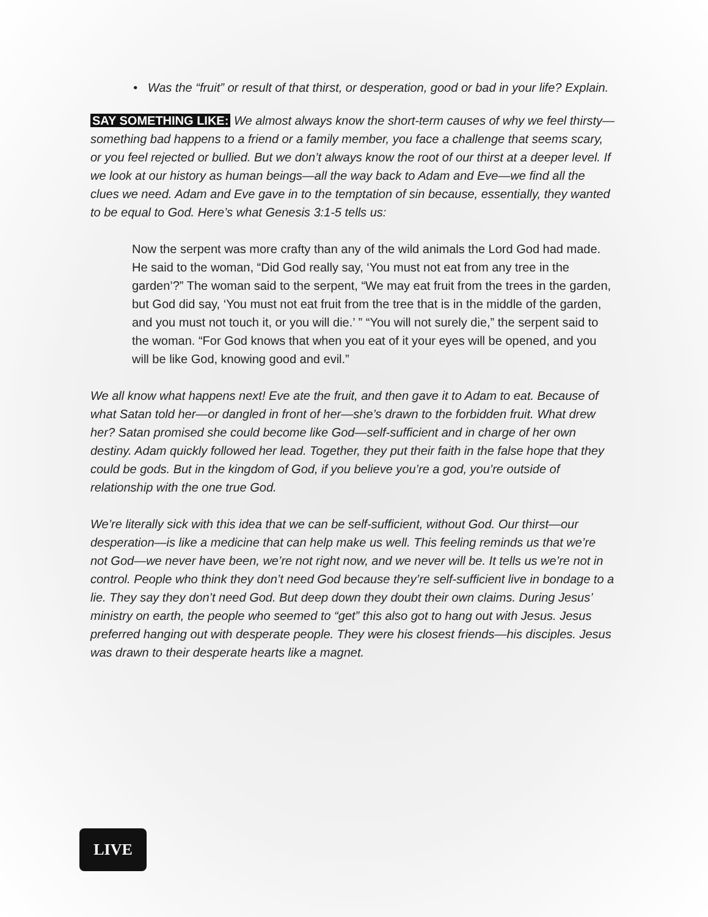• Was the “fruit” or result of that thirst, or desperation, good or bad in your life? Explain.
SAY SOMETHING LIKE: We almost always know the short-term causes of why we feel thirsty—something bad happens to a friend or a family member, you face a challenge that seems scary, or you feel rejected or bullied. But we don’t always know the root of our thirst at a deeper level. If we look at our history as human beings—all the way back to Adam and Eve—we find all the clues we need. Adam and Eve gave in to the temptation of sin because, essentially, they wanted to be equal to God. Here’s what Genesis 3:1-5 tells us:
Now the serpent was more crafty than any of the wild animals the Lord God had made. He said to the woman, “Did God really say, ‘You must not eat from any tree in the garden’?” The woman said to the serpent, “We may eat fruit from the trees in the garden, but God did say, ‘You must not eat fruit from the tree that is in the middle of the garden, and you must not touch it, or you will die.’ ” “You will not surely die,” the serpent said to the woman. “For God knows that when you eat of it your eyes will be opened, and you will be like God, knowing good and evil.”
We all know what happens next! Eve ate the fruit, and then gave it to Adam to eat. Because of what Satan told her—or dangled in front of her—she’s drawn to the forbidden fruit. What drew her? Satan promised she could become like God—self-sufficient and in charge of her own destiny. Adam quickly followed her lead. Together, they put their faith in the false hope that they could be gods. But in the kingdom of God, if you believe you’re a god, you’re outside of relationship with the one true God.
We’re literally sick with this idea that we can be self-sufficient, without God. Our thirst—our desperation—is like a medicine that can help make us well. This feeling reminds us that we’re not God—we never have been, we’re not right now, and we never will be. It tells us we’re not in control. People who think they don’t need God because they’re self-sufficient live in bondage to a lie. They say they don’t need God. But deep down they doubt their own claims. During Jesus’ ministry on earth, the people who seemed to “get” this also got to hang out with Jesus. Jesus preferred hanging out with desperate people. They were his closest friends—his disciples. Jesus was drawn to their desperate hearts like a magnet.
LIVE